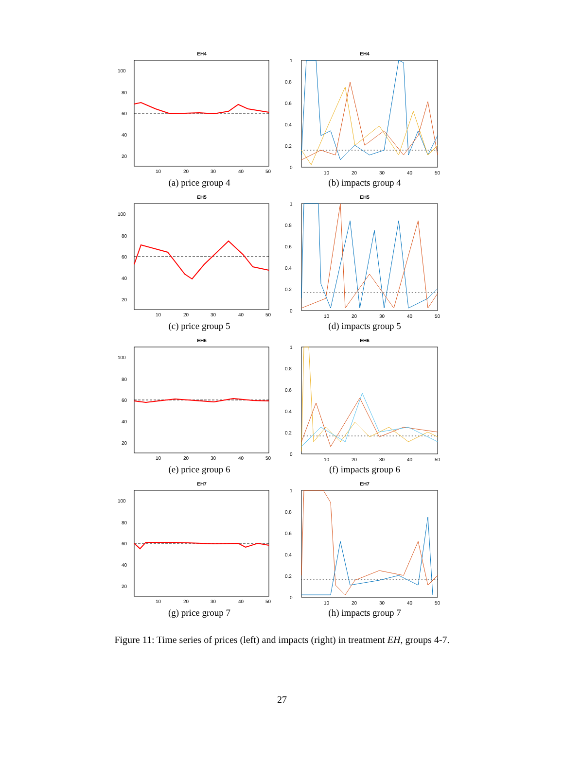EH4
100
80
60
40
20
10
20
30
40
50
(a) price group 4
EH4
1
0.8
0.6
0.4
0.2
0
10
20
30
40
50
(b) impacts group 4
EH5
100
80
60
40
20
10
20
30
40
50
(c) price group 5
EH5
1
0.8
0.6
0.4
0.2
0
10
20
30
40
50
(d) impacts group 5
EH6
100
80
60
40
20
10
20
30
40
50
(e) price group 6
EH6
1
0.8
0.6
0.4
0.2
0
10
20
30
40
50
(f) impacts group 6
EH7
100
80
60
40
20
10
20
30
40
50
(g) price group 7
EH7
1
0.8
0.6
0.4
0.2
0
10
20
30
40
50
(h) impacts group 7
Figure 11: Time series of prices (left) and impacts (right) in treatment EH, groups 4-7.
27